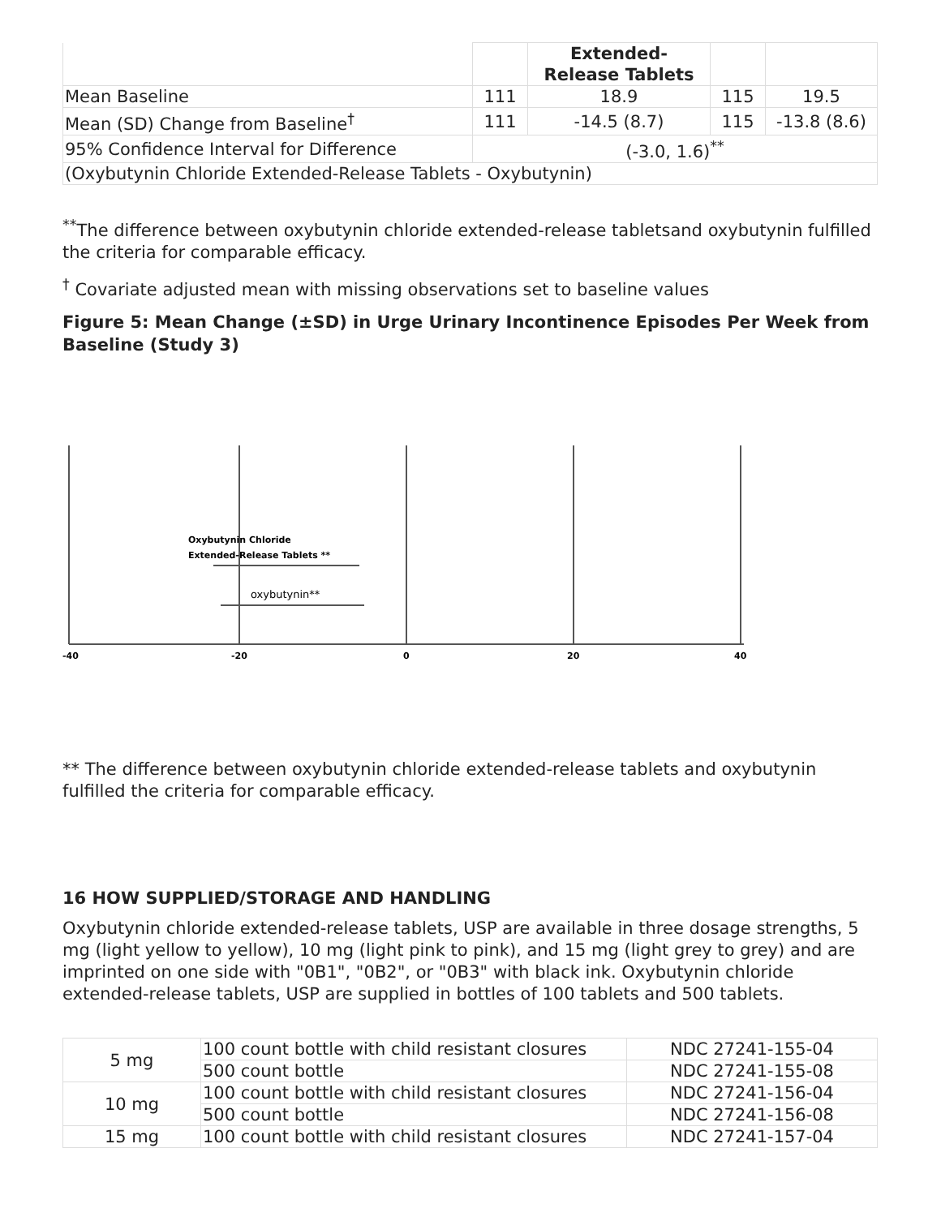| | | Extended- Release Tablets | | |
| --- | --- | --- | --- | --- |
| Mean Baseline | 111 | 18.9 | 115 | 19.5 |
| Mean (SD) Change from Baseline<sup>†</sup> | 111 | -14.5 (8.7) | 115 | -13.8 (8.6) |
| 95% Confidence Interval for Difference | (-3.0, 1.6)<sup>**</sup> | | | |
| (Oxybutynin Chloride Extended-Release Tablets - Oxybutynin) | | | | |
<sup>**</sup> The difference between oxybutynin chloride extended-release tabletsand oxybutynin fulfilled the criteria for comparable efficacy.
<sup>†</sup> Covariate adjusted mean with missing observations set to baseline values
Figure 5: Mean Change (±SD) in Urge Urinary Incontinence Episodes Per Week from Baseline (Study 3)
Oxybutynin Chloride
Extended-Release Tablets **
oxybutynin**
-40
-20
0
20
40
** The difference between oxybutynin chloride extended-release tablets and oxybutynin fulfilled the criteria for comparable efficacy.
16 HOW SUPPLIED/STORAGE AND HANDLING
Oxybutynin chloride extended-release tablets, USP are available in three dosage strengths, 5 mg (light yellow to yellow), 10 mg (light pink to pink), and 15 mg (light grey to grey) and are imprinted on one side with "0B1", "0B2", or "0B3" with black ink. Oxybutynin chloride extended-release tablets, USP are supplied in bottles of 100 tablets and 500 tablets.
| 5 mg | 100 count bottle with child resistant closures | NDC 27241-155-04 |
| | 500 count bottle | NDC 27241-155-08 |
| 10 mg | 100 count bottle with child resistant closures | NDC 27241-156-04 |
| | 500 count bottle | NDC 27241-156-08 |
| 15 mg | 100 count bottle with child resistant closures | NDC 27241-157-04 |